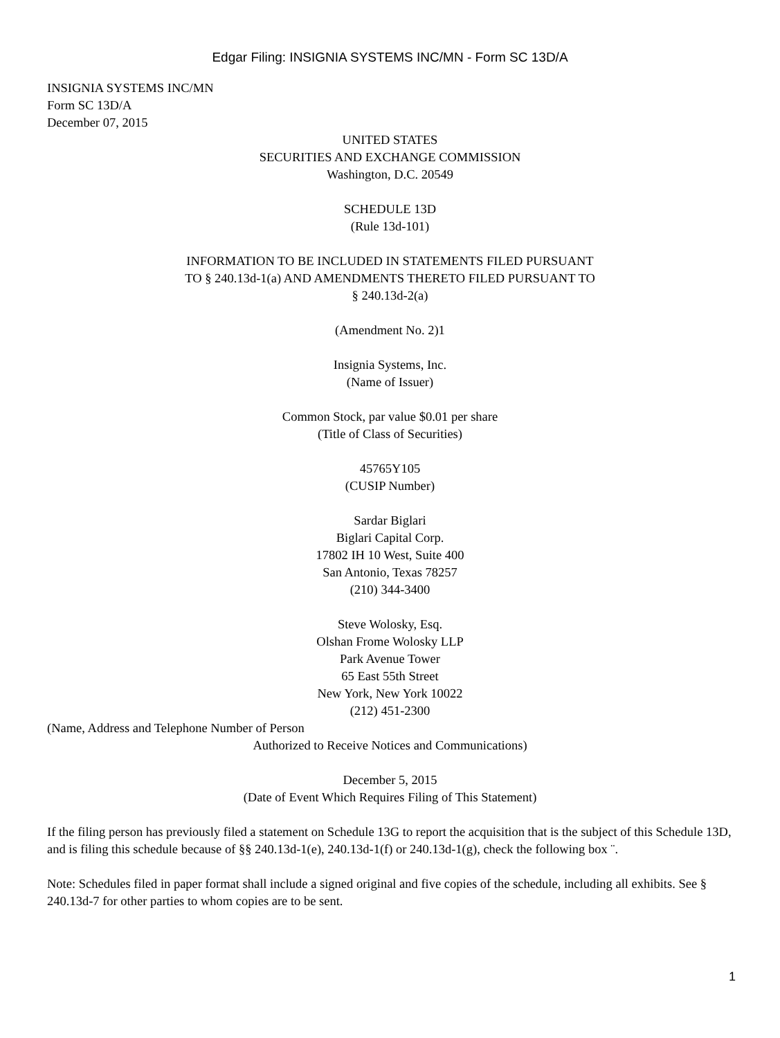Edgar Filing: INSIGNIA SYSTEMS INC/MN - Form SC 13D/A
INSIGNIA SYSTEMS INC/MN
Form SC 13D/A
December 07, 2015
UNITED STATES
SECURITIES AND EXCHANGE COMMISSION
Washington, D.C. 20549
SCHEDULE 13D
(Rule 13d-101)
INFORMATION TO BE INCLUDED IN STATEMENTS FILED PURSUANT
TO § 240.13d-1(a) AND AMENDMENTS THERETO FILED PURSUANT TO
§ 240.13d-2(a)
(Amendment No. 2)1
Insignia Systems, Inc.
(Name of Issuer)
Common Stock, par value $0.01 per share
(Title of Class of Securities)
45765Y105
(CUSIP Number)
Sardar Biglari
Biglari Capital Corp.
17802 IH 10 West, Suite 400
San Antonio, Texas 78257
(210) 344-3400
Steve Wolosky, Esq.
Olshan Frome Wolosky LLP
Park Avenue Tower
65 East 55th Street
New York, New York 10022
(212) 451-2300
(Name, Address and Telephone Number of Person
Authorized to Receive Notices and Communications)
December 5, 2015
(Date of Event Which Requires Filing of This Statement)
If the filing person has previously filed a statement on Schedule 13G to report the acquisition that is the subject of this Schedule 13D, and is filing this schedule because of §§ 240.13d-1(e), 240.13d-1(f) or 240.13d-1(g), check the following box ¨.
Note: Schedules filed in paper format shall include a signed original and five copies of the schedule, including all exhibits. See § 240.13d-7 for other parties to whom copies are to be sent.
1